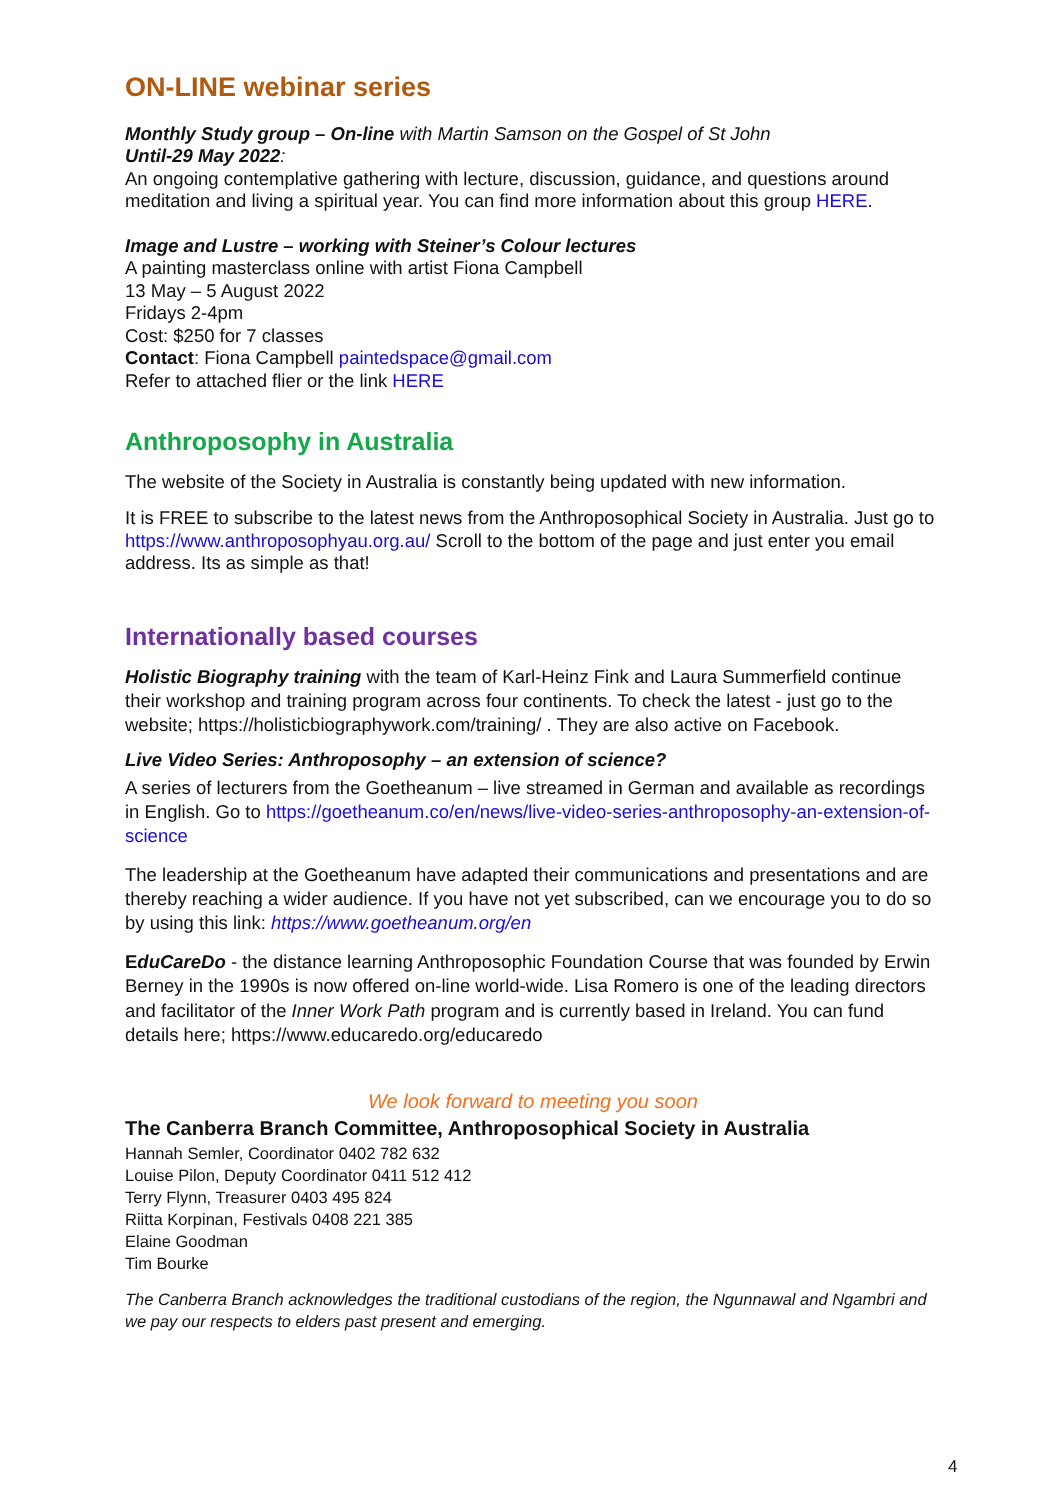ON-LINE webinar series
Monthly Study group – On-line with Martin Samson on the Gospel of St John
Until-29 May 2022:
An ongoing contemplative gathering with lecture, discussion, guidance, and questions around meditation and living a spiritual year. You can find more information about this group HERE.
Image and Lustre – working with Steiner’s Colour lectures
A painting masterclass online with artist Fiona Campbell
13 May – 5 August 2022
Fridays 2-4pm
Cost: $250 for 7 classes
Contact: Fiona Campbell paintedspace@gmail.com
Refer to attached flier or the link HERE
Anthroposophy in Australia
The website of the Society in Australia is constantly being updated with new information.
It is FREE to subscribe to the latest news from the Anthroposophical Society in Australia. Just go to https://www.anthroposophyau.org.au/ Scroll to the bottom of the page and just enter you email address. Its as simple as that!
Internationally based courses
Holistic Biography training with the team of Karl-Heinz Fink and Laura Summerfield continue their workshop and training program across four continents. To check the latest - just go to the website; https://holisticbiographywork.com/training/ . They are also active on Facebook.
Live Video Series: Anthroposophy – an extension of science?
A series of lecturers from the Goetheanum – live streamed in German and available as recordings in English. Go to https://goetheanum.co/en/news/live-video-series-anthroposophy-an-extension-of-science
The leadership at the Goetheanum have adapted their communications and presentations and are thereby reaching a wider audience. If you have not yet subscribed, can we encourage you to do so by using this link: https://www.goetheanum.org/en
EduCareDo - the distance learning Anthroposophic Foundation Course that was founded by Erwin Berney in the 1990s is now offered on-line world-wide. Lisa Romero is one of the leading directors and facilitator of the Inner Work Path program and is currently based in Ireland. You can fund details here; https://www.educaredo.org/educaredo
We look forward to meeting you soon
The Canberra Branch Committee, Anthroposophical Society in Australia
Hannah Semler, Coordinator 0402 782 632
Louise Pilon, Deputy Coordinator 0411 512 412
Terry Flynn, Treasurer 0403 495 824
Riitta Korpinan, Festivals 0408 221 385
Elaine Goodman
Tim Bourke
The Canberra Branch acknowledges the traditional custodians of the region, the Ngunnawal and Ngambri and we pay our respects to elders past present and emerging.
4